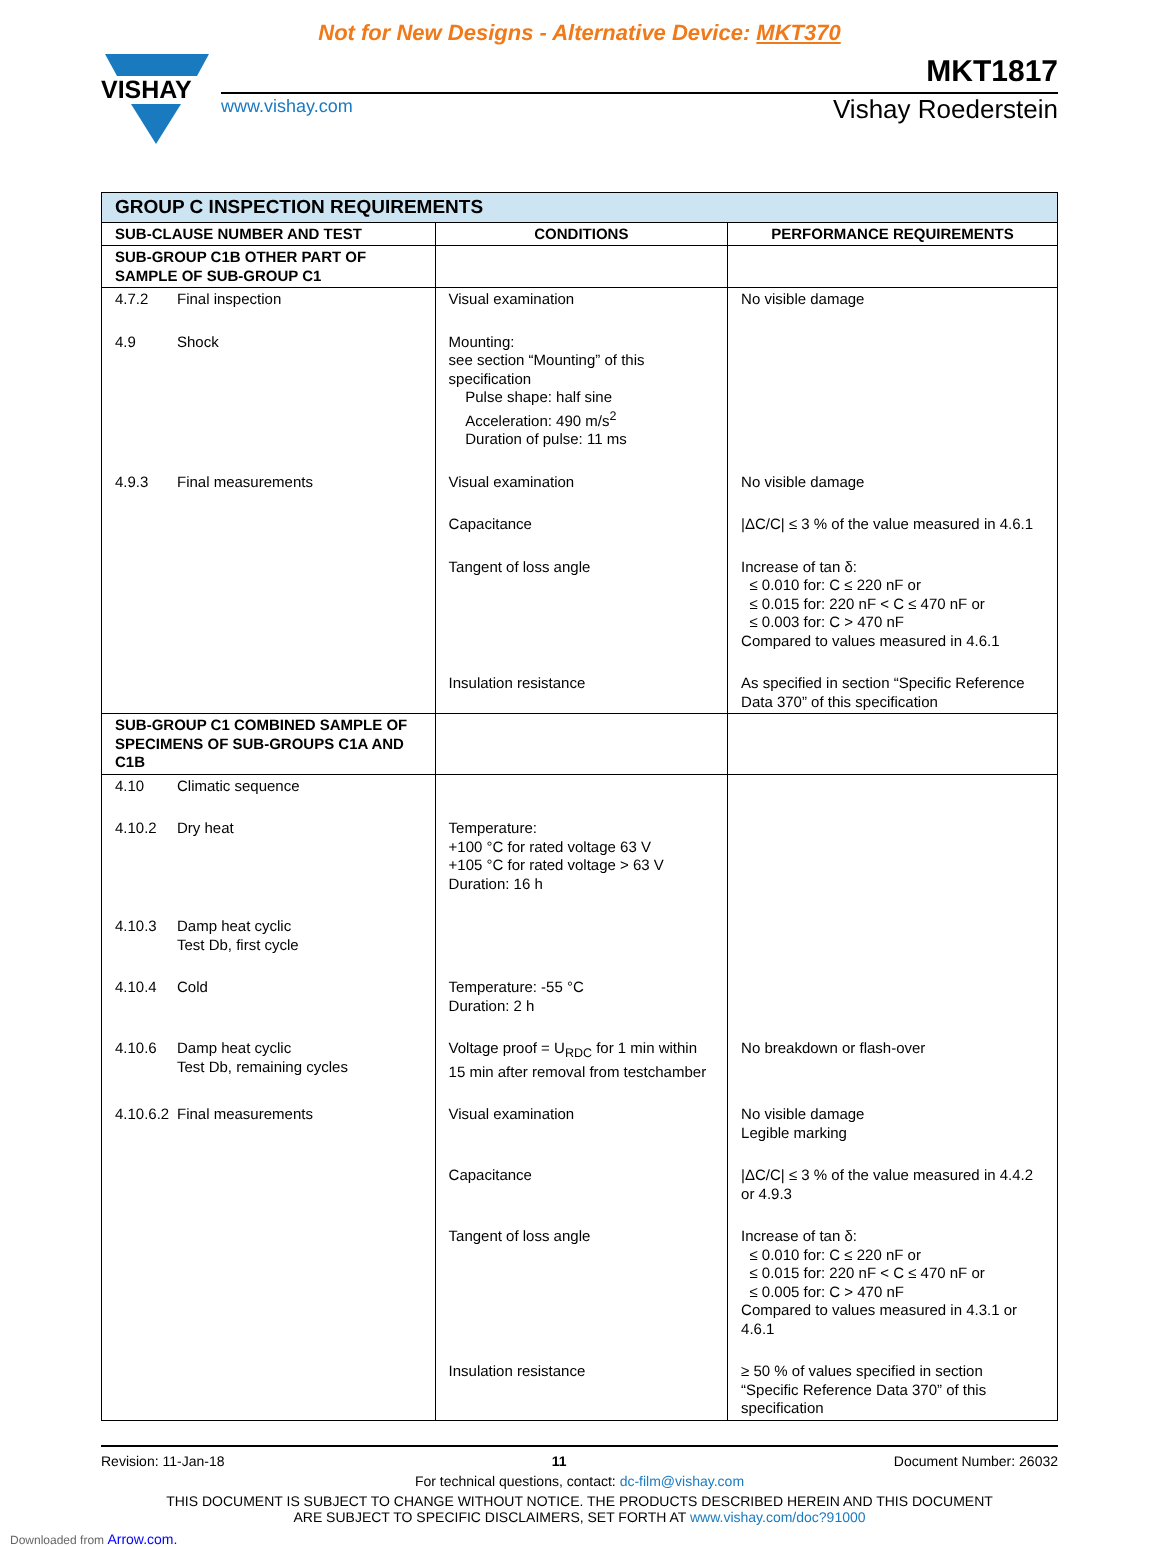Not for New Designs - Alternative Device: MKT370
VISHAY
MKT1817
www.vishay.com
Vishay Roederstein
| GROUP C INSPECTION REQUIREMENTS | | |
| SUB-CLAUSE NUMBER AND TEST | CONDITIONS | PERFORMANCE REQUIREMENTS |
| SUB-GROUP C1B OTHER PART OF SAMPLE OF SUB-GROUP C1 | | |
| 4.7.2 Final inspection | Visual examination | No visible damage |
| 4.9 Shock | Mounting: see section “Mounting” of this specification Pulse shape: half sine Acceleration: 490 m/s<sup>2</sup> Duration of pulse: 11 ms | |
| 4.9.3 Final measurements | Visual examination | No visible damage |
| | Capacitance | /ΔC/C/ ≤ 3 % of the value measured in 4.6.1 |
| | Tangent of loss angle | Increase of tan δ: ≤ 0.010 for: C ≤ 220 nF or ≤ 0.015 for: 220 nF < C ≤ 470 nF or ≤ 0.003 for: C > 470 nF Compared to values measured in 4.6.1 |
| | Insulation resistance | As specified in section “Specific Reference Data 370” of this specification |
| SUB-GROUP C1 COMBINED SAMPLE OF SPECIMENS OF SUB-GROUPS C1A AND C1B | | |
| 4.10 Climatic sequence | | |
| 4.10.2 Dry heat | Temperature: +100 °C for rated voltage 63 V +105 °C for rated voltage > 63 V Duration: 16 h | |
| 4.10.3 Damp heat cyclic Test Db, first cycle | | |
| 4.10.4 Cold | Temperature: -55 °C Duration: 2 h | |
| 4.10.6 Damp heat cyclic Test Db, remaining cycles | Voltage proof = U<sub>RDC</sub> for 1 min within 15 min after removal from testchamber | No breakdown or flash-over |
| 4.10.6.2 Final measurements | Visual examination | No visible damage Legible marking |
| | Capacitance | /ΔC/C/ ≤ 3 % of the value measured in 4.4.2 or 4.9.3 |
| | Tangent of loss angle | Increase of tan δ: ≤ 0.010 for: C ≤ 220 nF or ≤ 0.015 for: 220 nF < C ≤ 470 nF or ≤ 0.005 for: C > 470 nF Compared to values measured in 4.3.1 or 4.6.1 |
| | Insulation resistance | ≥ 50 % of values specified in section “Specific Reference Data 370” of this specification |
Revision: 11-Jan-18 11 Document Number: 26032
For technical questions, contact: dc-film@vishay.com
THIS DOCUMENT IS SUBJECT TO CHANGE WITHOUT NOTICE. THE PRODUCTS DESCRIBED HEREIN AND THIS DOCUMENT
ARE SUBJECT TO SPECIFIC DISCLAIMERS, SET FORTH AT www.vishay.com/doc?91000
Downloaded from Arrow.com.